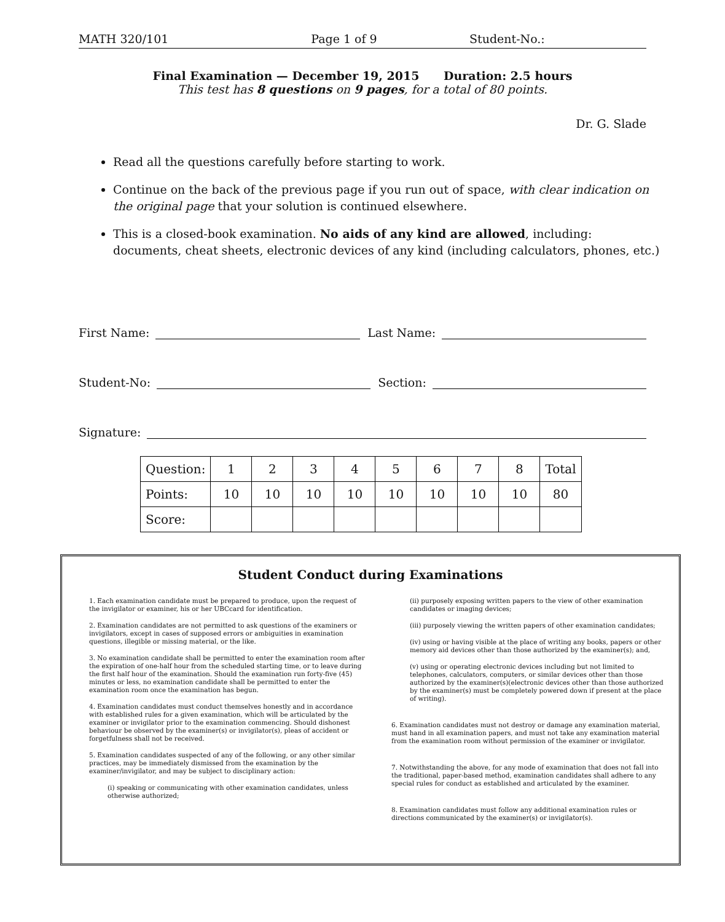MATH 320/101 Page 1 of 9 Student-No.:
Final Examination — December 19, 2015 Duration: 2.5 hours
This test has 8 questions on 9 pages, for a total of 80 points.
Dr. G. Slade
Read all the questions carefully before starting to work.
Continue on the back of the previous page if you run out of space, with clear indication on the original page that your solution is continued elsewhere.
This is a closed-book examination. No aids of any kind are allowed, including: documents, cheat sheets, electronic devices of any kind (including calculators, phones, etc.)
First Name: Last Name:
Student-No: Section:
Signature:
| Question: | 1 | 2 | 3 | 4 | 5 | 6 | 7 | 8 | Total |
| Points: | 10 | 10 | 10 | 10 | 10 | 10 | 10 | 10 | 80 |
| Score: | | | | | | | | | |
Student Conduct during Examinations
1. Each examination candidate must be prepared to produce, upon the request of the invigilator or examiner, his or her UBCcard for identification.
2. Examination candidates are not permitted to ask questions of the examiners or invigilators, except in cases of supposed errors or ambiguities in examination questions, illegible or missing material, or the like.
3. No examination candidate shall be permitted to enter the examination room after the expiration of one-half hour from the scheduled starting time, or to leave during the first half hour of the examination. Should the examination run forty-five (45) minutes or less, no examination candidate shall be permitted to enter the examination room once the examination has begun.
4. Examination candidates must conduct themselves honestly and in accordance with established rules for a given examination, which will be articulated by the examiner or invigilator prior to the examination commencing. Should dishonest behaviour be observed by the examiner(s) or invigilator(s), pleas of accident or forgetfulness shall not be received.
5. Examination candidates suspected of any of the following, or any other similar practices, may be immediately dismissed from the examination by the examiner/invigilator, and may be subject to disciplinary action:
(i) speaking or communicating with other examination candidates, unless otherwise authorized;
(ii) purposely exposing written papers to the view of other examination candidates or imaging devices;
(iii) purposely viewing the written papers of other examination candidates;
(iv) using or having visible at the place of writing any books, papers or other memory aid devices other than those authorized by the examiner(s); and,
(v) using or operating electronic devices including but not limited to telephones, calculators, computers, or similar devices other than those authorized by the examiner(s)(electronic devices other than those authorized by the examiner(s) must be completely powered down if present at the place of writing).
6. Examination candidates must not destroy or damage any examination material, must hand in all examination papers, and must not take any examination material from the examination room without permission of the examiner or invigilator.
7. Notwithstanding the above, for any mode of examination that does not fall into the traditional, paper-based method, examination candidates shall adhere to any special rules for conduct as established and articulated by the examiner.
8. Examination candidates must follow any additional examination rules or directions communicated by the examiner(s) or invigilator(s).